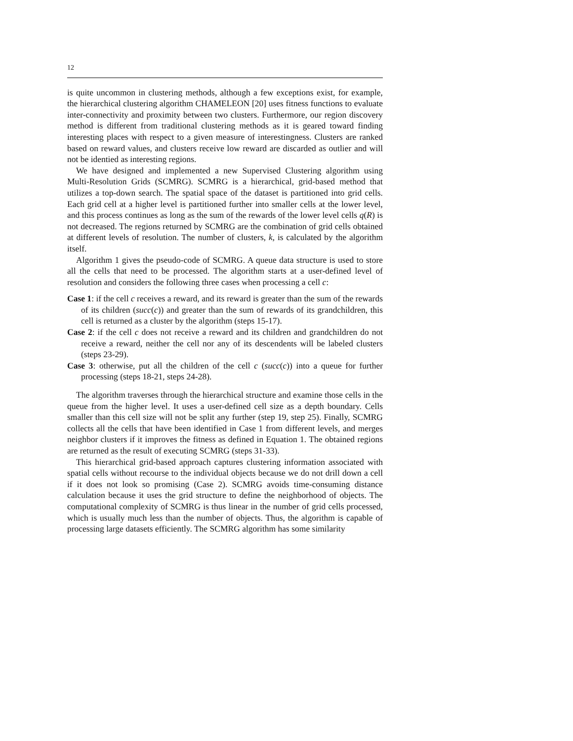12
is quite uncommon in clustering methods, although a few exceptions exist, for example, the hierarchical clustering algorithm CHAMELEON [20] uses fitness functions to evaluate inter-connectivity and proximity between two clusters. Furthermore, our region discovery method is different from traditional clustering methods as it is geared toward finding interesting places with respect to a given measure of interestingness. Clusters are ranked based on reward values, and clusters receive low reward are discarded as outlier and will not be identied as interesting regions.
We have designed and implemented a new Supervised Clustering algorithm using Multi-Resolution Grids (SCMRG). SCMRG is a hierarchical, grid-based method that utilizes a top-down search. The spatial space of the dataset is partitioned into grid cells. Each grid cell at a higher level is partitioned further into smaller cells at the lower level, and this process continues as long as the sum of the rewards of the lower level cells q(R) is not decreased. The regions returned by SCMRG are the combination of grid cells obtained at different levels of resolution. The number of clusters, k, is calculated by the algorithm itself.
Algorithm 1 gives the pseudo-code of SCMRG. A queue data structure is used to store all the cells that need to be processed. The algorithm starts at a user-defined level of resolution and considers the following three cases when processing a cell c:
Case 1: if the cell c receives a reward, and its reward is greater than the sum of the rewards of its children (succ(c)) and greater than the sum of rewards of its grandchildren, this cell is returned as a cluster by the algorithm (steps 15-17).
Case 2: if the cell c does not receive a reward and its children and grandchildren do not receive a reward, neither the cell nor any of its descendents will be labeled clusters (steps 23-29).
Case 3: otherwise, put all the children of the cell c (succ(c)) into a queue for further processing (steps 18-21, steps 24-28).
The algorithm traverses through the hierarchical structure and examine those cells in the queue from the higher level. It uses a user-defined cell size as a depth boundary. Cells smaller than this cell size will not be split any further (step 19, step 25). Finally, SCMRG collects all the cells that have been identified in Case 1 from different levels, and merges neighbor clusters if it improves the fitness as defined in Equation 1. The obtained regions are returned as the result of executing SCMRG (steps 31-33).
This hierarchical grid-based approach captures clustering information associated with spatial cells without recourse to the individual objects because we do not drill down a cell if it does not look so promising (Case 2). SCMRG avoids time-consuming distance calculation because it uses the grid structure to define the neighborhood of objects. The computational complexity of SCMRG is thus linear in the number of grid cells processed, which is usually much less than the number of objects. Thus, the algorithm is capable of processing large datasets efficiently. The SCMRG algorithm has some similarity